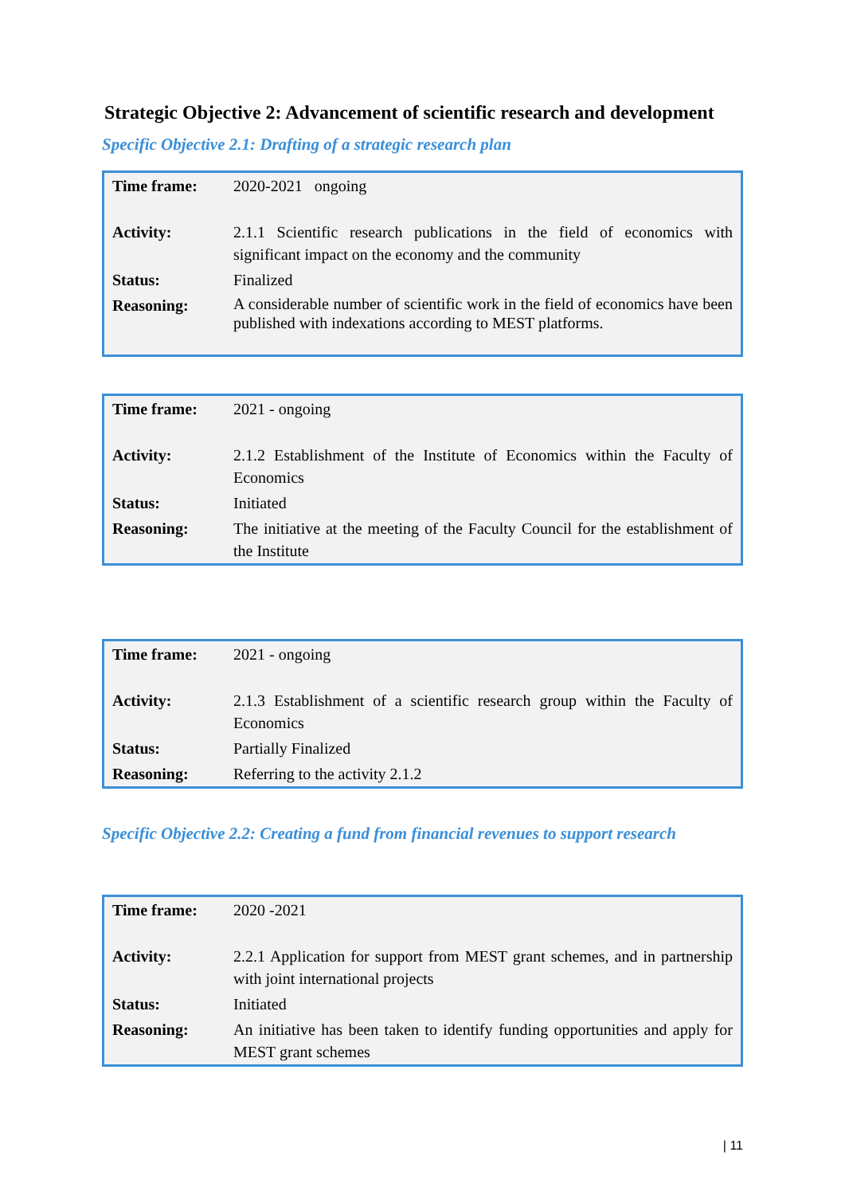Strategic Objective 2: Advancement of scientific research and development
Specific Objective 2.1: Drafting of a strategic research plan
| Time frame: | 2020-2021 ongoing |
| Activity: | 2.1.1 Scientific research publications in the field of economics with significant impact on the economy and the community |
| Status: | Finalized |
| Reasoning: | A considerable number of scientific work in the field of economics have been published with indexations according to MEST platforms. |
| Time frame: | 2021 - ongoing |
| Activity: | 2.1.2 Establishment of the Institute of Economics within the Faculty of Economics |
| Status: | Initiated |
| Reasoning: | The initiative at the meeting of the Faculty Council for the establishment of the Institute |
| Time frame: | 2021 - ongoing |
| Activity: | 2.1.3 Establishment of a scientific research group within the Faculty of Economics |
| Status: | Partially Finalized |
| Reasoning: | Referring to the activity 2.1.2 |
Specific Objective 2.2: Creating a fund from financial revenues to support research
| Time frame: | 2020 -2021 |
| Activity: | 2.2.1 Application for support from MEST grant schemes, and in partnership with joint international projects |
| Status: | Initiated |
| Reasoning: | An initiative has been taken to identify funding opportunities and apply for MEST grant schemes |
| 11